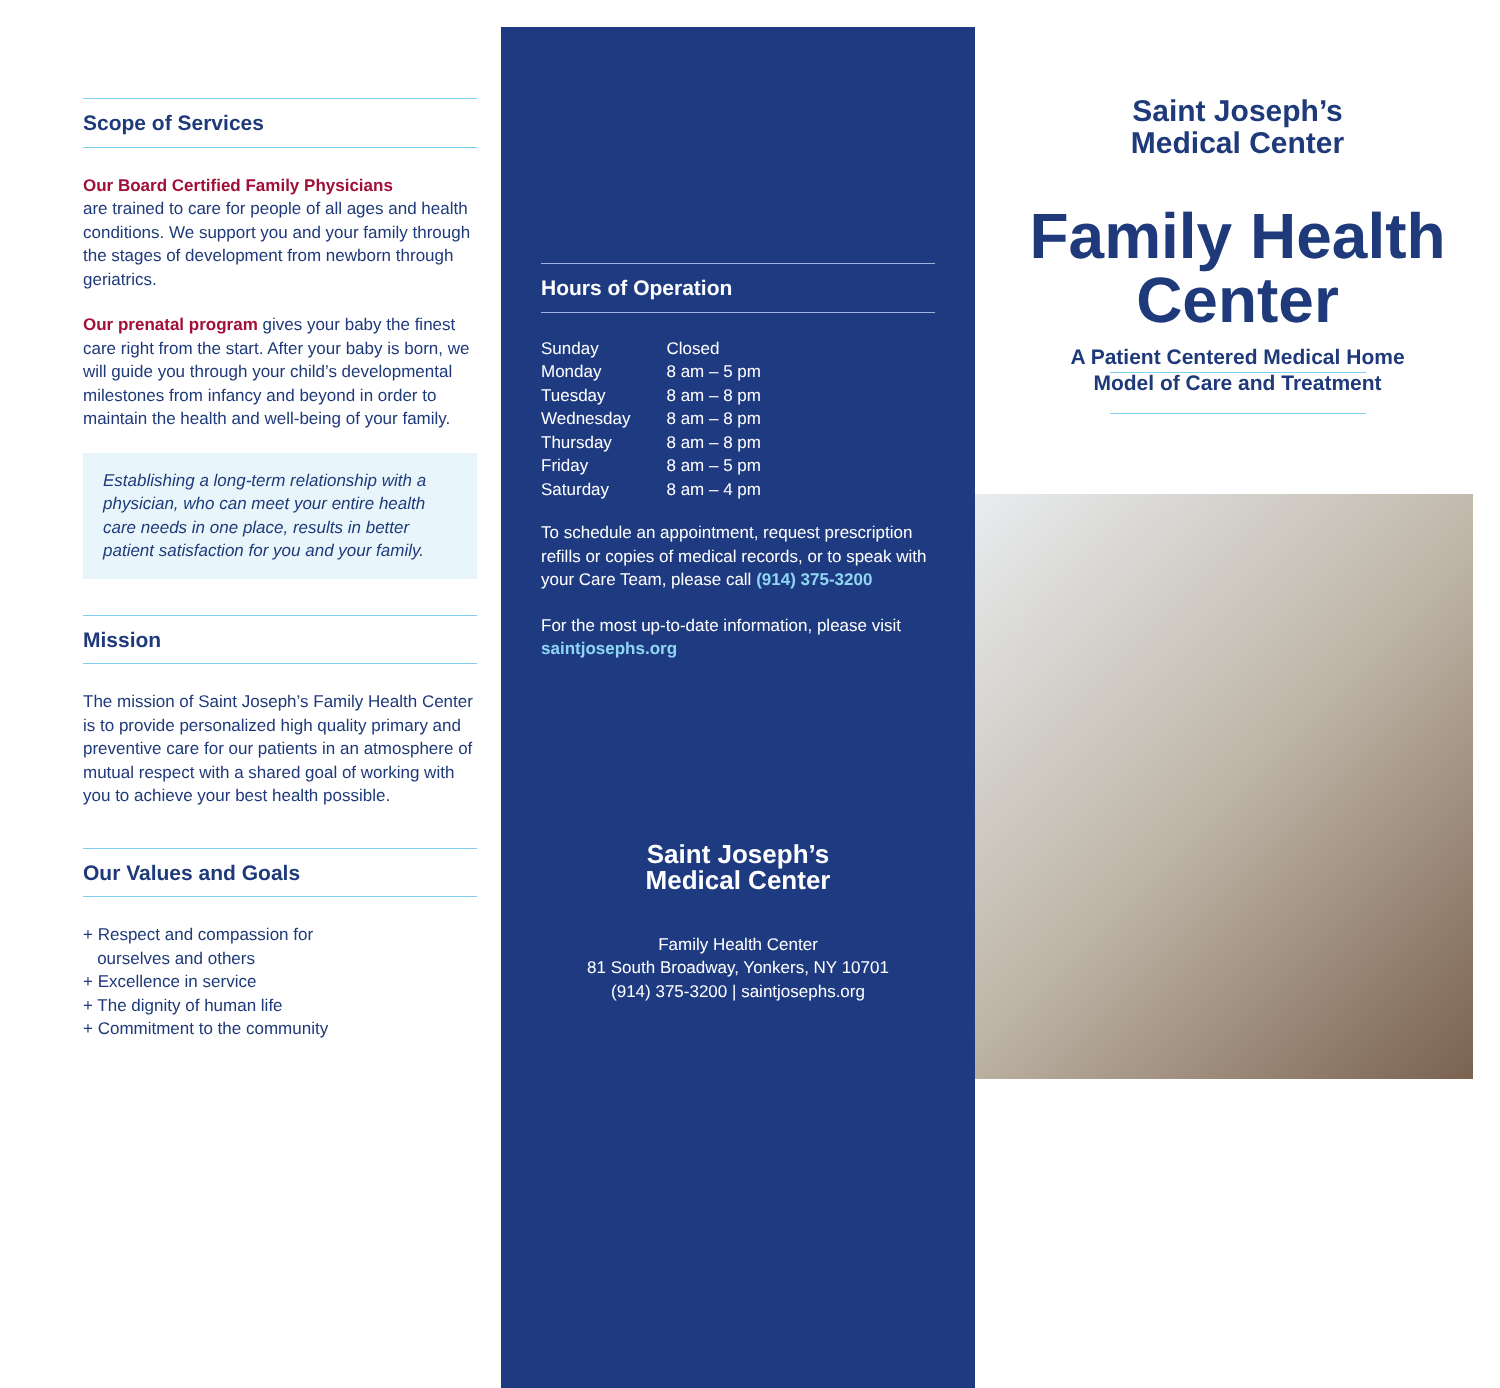Scope of Services
Our Board Certified Family Physicians
are trained to care for people of all ages and health conditions. We support you and your family through the stages of development from newborn through geriatrics.
Our prenatal program gives your baby the finest care right from the start. After your baby is born, we will guide you through your child’s developmental milestones from infancy and beyond in order to maintain the health and well-being of your family.
Establishing a long-term relationship with a physician, who can meet your entire health care needs in one place, results in better patient satisfaction for you and your family.
Mission
The mission of Saint Joseph’s Family Health Center is to provide personalized high quality primary and preventive care for our patients in an atmosphere of mutual respect with a shared goal of working with you to achieve your best health possible.
Our Values and Goals
+ Respect and compassion for
ourselves and others
+ Excellence in service
+ The dignity of human life
+ Commitment to the community
Hours of Operation
| Sunday | Closed |
| Monday | 8 am – 5 pm |
| Tuesday | 8 am – 8 pm |
| Wednesday | 8 am – 8 pm |
| Thursday | 8 am – 8 pm |
| Friday | 8 am – 5 pm |
| Saturday | 8 am – 4 pm |
To schedule an appointment, request prescription refills or copies of medical records, or to speak with your Care Team, please call (914) 375-3200
For the most up-to-date information, please visit saintjosephs.org
Saint Joseph’s
Medical Center
Family Health Center
81 South Broadway, Yonkers, NY 10701
(914) 375-3200 | saintjosephs.org
Saint Joseph’s
Medical Center
Family Health
Center
A Patient Centered Medical Home
Model of Care and Treatment